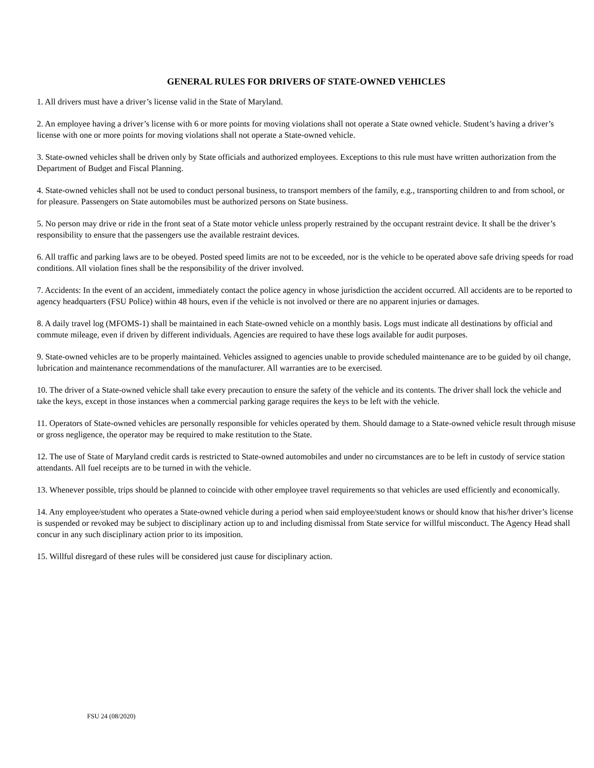GENERAL RULES FOR DRIVERS OF STATE-OWNED VEHICLES
1. All drivers must have a driver’s license valid in the State of Maryland.
2. An employee having a driver’s license with 6 or more points for moving violations shall not operate a State owned vehicle. Student’s having a driver’s license with one or more points for moving violations shall not operate a State-owned vehicle.
3. State-owned vehicles shall be driven only by State officials and authorized employees. Exceptions to this rule must have written authorization from the Department of Budget and Fiscal Planning.
4. State-owned vehicles shall not be used to conduct personal business, to transport members of the family, e.g., transporting children to and from school, or for pleasure. Passengers on State automobiles must be authorized persons on State business.
5. No person may drive or ride in the front seat of a State motor vehicle unless properly restrained by the occupant restraint device. It shall be the driver’s responsibility to ensure that the passengers use the available restraint devices.
6. All traffic and parking laws are to be obeyed. Posted speed limits are not to be exceeded, nor is the vehicle to be operated above safe driving speeds for road conditions. All violation fines shall be the responsibility of the driver involved.
7. Accidents: In the event of an accident, immediately contact the police agency in whose jurisdiction the accident occurred. All accidents are to be reported to agency headquarters (FSU Police) within 48 hours, even if the vehicle is not involved or there are no apparent injuries or damages.
8. A daily travel log (MFOMS-1) shall be maintained in each State-owned vehicle on a monthly basis. Logs must indicate all destinations by official and commute mileage, even if driven by different individuals. Agencies are required to have these logs available for audit purposes.
9. State-owned vehicles are to be properly maintained. Vehicles assigned to agencies unable to provide scheduled maintenance are to be guided by oil change, lubrication and maintenance recommendations of the manufacturer. All warranties are to be exercised.
10. The driver of a State-owned vehicle shall take every precaution to ensure the safety of the vehicle and its contents. The driver shall lock the vehicle and take the keys, except in those instances when a commercial parking garage requires the keys to be left with the vehicle.
11. Operators of State-owned vehicles are personally responsible for vehicles operated by them. Should damage to a State-owned vehicle result through misuse or gross negligence, the operator may be required to make restitution to the State.
12. The use of State of Maryland credit cards is restricted to State-owned automobiles and under no circumstances are to be left in custody of service station attendants. All fuel receipts are to be turned in with the vehicle.
13. Whenever possible, trips should be planned to coincide with other employee travel requirements so that vehicles are used efficiently and economically.
14. Any employee/student who operates a State-owned vehicle during a period when said employee/student knows or should know that his/her driver’s license is suspended or revoked may be subject to disciplinary action up to and including dismissal from State service for willful misconduct. The Agency Head shall concur in any such disciplinary action prior to its imposition.
15. Willful disregard of these rules will be considered just cause for disciplinary action.
FSU 24 (08/2020)